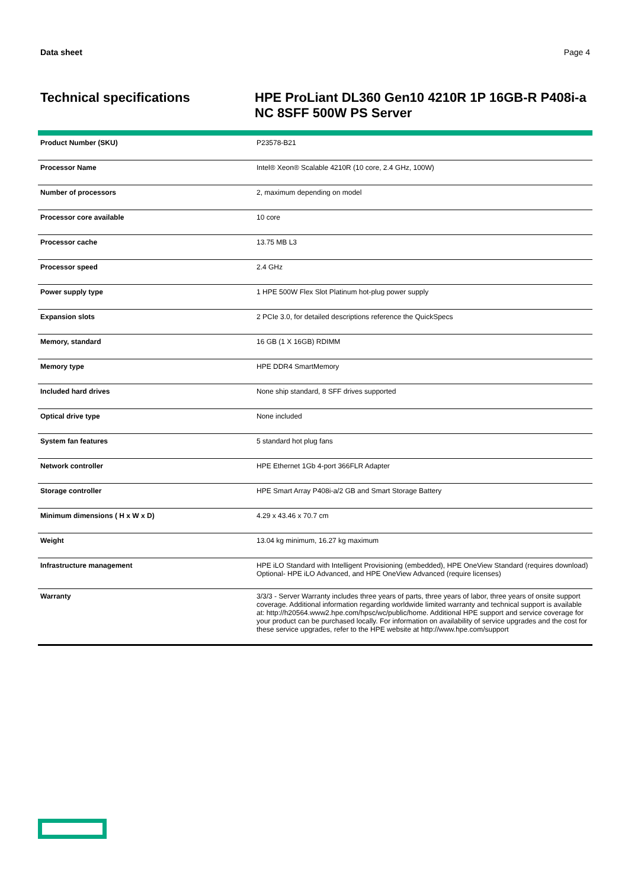Data sheet Page 4
Technical specifications HPE ProLiant DL360 Gen10 4210R 1P 16GB-R P408i-a NC 8SFF 500W PS Server
| Product Number (SKU) | P23578-B21 |
| Processor Name | Intel® Xeon® Scalable 4210R (10 core, 2.4 GHz, 100W) |
| Number of processors | 2, maximum depending on model |
| Processor core available | 10 core |
| Processor cache | 13.75 MB L3 |
| Processor speed | 2.4 GHz |
| Power supply type | 1 HPE 500W Flex Slot Platinum hot-plug power supply |
| Expansion slots | 2 PCIe 3.0, for detailed descriptions reference the QuickSpecs |
| Memory, standard | 16 GB (1 X 16GB) RDIMM |
| Memory type | HPE DDR4 SmartMemory |
| Included hard drives | None ship standard, 8 SFF drives supported |
| Optical drive type | None included |
| System fan features | 5 standard hot plug fans |
| Network controller | HPE Ethernet 1Gb 4-port 366FLR Adapter |
| Storage controller | HPE Smart Array P408i-a/2 GB and Smart Storage Battery |
| Minimum dimensions ( H x W x D) | 4.29 x 43.46 x 70.7 cm |
| Weight | 13.04 kg minimum, 16.27 kg maximum |
| Infrastructure management | HPE iLO Standard with Intelligent Provisioning (embedded), HPE OneView Standard (requires download) Optional- HPE iLO Advanced, and HPE OneView Advanced (require licenses) |
| Warranty | 3/3/3 - Server Warranty includes three years of parts, three years of labor, three years of onsite support coverage. Additional information regarding worldwide limited warranty and technical support is available at: http://h20564.www2.hpe.com/hpsc/wc/public/home. Additional HPE support and service coverage for your product can be purchased locally. For information on availability of service upgrades and the cost for these service upgrades, refer to the HPE website at http://www.hpe.com/support |